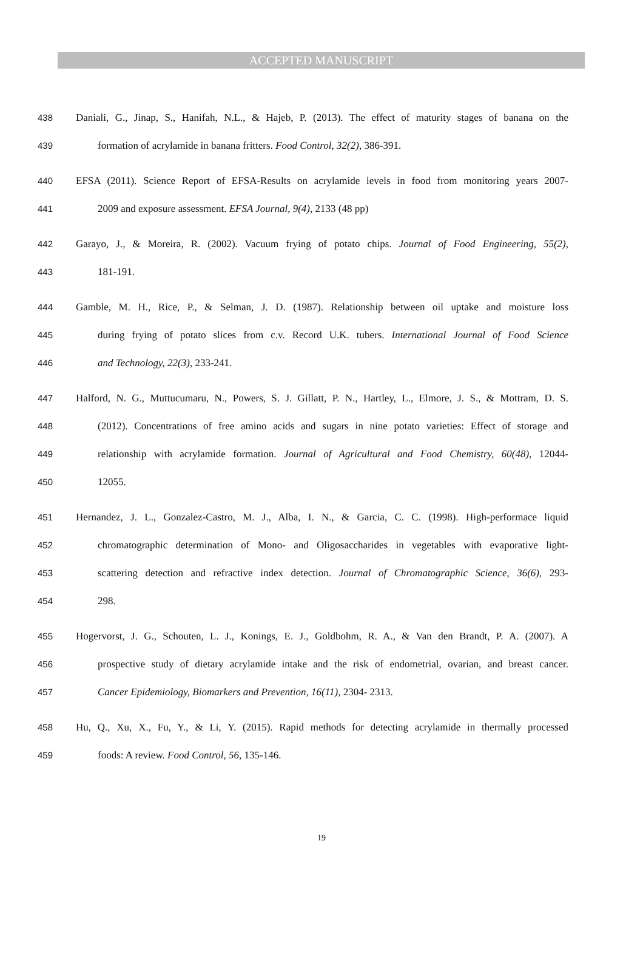ACCEPTED MANUSCRIPT
438 Daniali, G., Jinap, S., Hanifah, N.L., & Hajeb, P. (2013). The effect of maturity stages of banana on the
439 formation of acrylamide in banana fritters. Food Control, 32(2), 386-391.
440 EFSA (2011). Science Report of EFSA-Results on acrylamide levels in food from monitoring years 2007-
441 2009 and exposure assessment. EFSA Journal, 9(4), 2133 (48 pp)
442 Garayo, J., & Moreira, R. (2002). Vacuum frying of potato chips. Journal of Food Engineering, 55(2),
443 181-191.
444 Gamble, M. H., Rice, P., & Selman, J. D. (1987). Relationship between oil uptake and moisture loss
445 during frying of potato slices from c.v. Record U.K. tubers. International Journal of Food Science
446 and Technology, 22(3), 233-241.
447 Halford, N. G., Muttucumaru, N., Powers, S. J. Gillatt, P. N., Hartley, L., Elmore, J. S., & Mottram, D. S.
448 (2012). Concentrations of free amino acids and sugars in nine potato varieties: Effect of storage and
449 relationship with acrylamide formation. Journal of Agricultural and Food Chemistry, 60(48), 12044-
450 12055.
451 Hernandez, J. L., Gonzalez-Castro, M. J., Alba, I. N., & Garcia, C. C. (1998). High-performace liquid
452 chromatographic determination of Mono- and Oligosaccharides in vegetables with evaporative light-
453 scattering detection and refractive index detection. Journal of Chromatographic Science, 36(6), 293-
454 298.
455 Hogervorst, J. G., Schouten, L. J., Konings, E. J., Goldbohm, R. A., & Van den Brandt, P. A. (2007). A
456 prospective study of dietary acrylamide intake and the risk of endometrial, ovarian, and breast cancer.
457 Cancer Epidemiology, Biomarkers and Prevention, 16(11), 2304- 2313.
458 Hu, Q., Xu, X., Fu, Y., & Li, Y. (2015). Rapid methods for detecting acrylamide in thermally processed
459 foods: A review. Food Control, 56, 135-146.
19